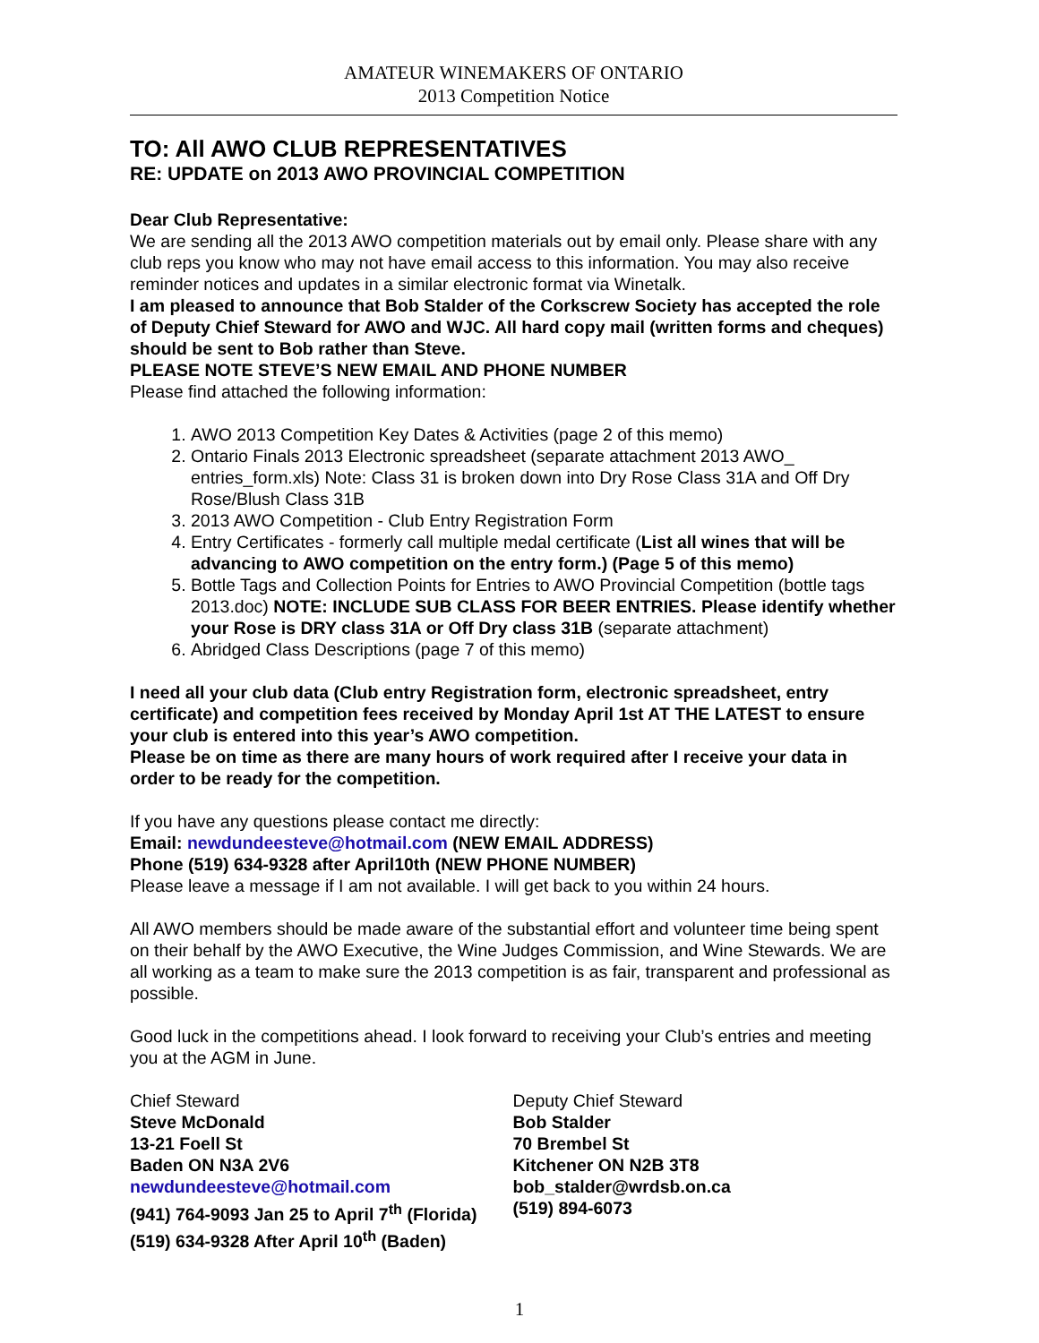AMATEUR WINEMAKERS OF ONTARIO
2013 Competition Notice
TO: All AWO CLUB REPRESENTATIVES
RE: UPDATE on 2013 AWO PROVINCIAL COMPETITION
Dear Club Representative:
We are sending all the 2013 AWO competition materials out by email only. Please share with any club reps you know who may not have email access to this information. You may also receive reminder notices and updates in a similar electronic format via Winetalk.
I am pleased to announce that Bob Stalder of the Corkscrew Society has accepted the role of Deputy Chief Steward for AWO and WJC. All hard copy mail (written forms and cheques) should be sent to Bob rather than Steve.
PLEASE NOTE STEVE’S NEW EMAIL AND PHONE NUMBER
Please find attached the following information:
1. AWO 2013 Competition Key Dates & Activities (page 2 of this memo)
2. Ontario Finals 2013 Electronic spreadsheet (separate attachment 2013 AWO_ entries_form.xls) Note: Class 31 is broken down into Dry Rose Class 31A and Off Dry Rose/Blush Class 31B
3. 2013 AWO Competition - Club Entry Registration Form
4. Entry Certificates - formerly call multiple medal certificate (List all wines that will be advancing to AWO competition on the entry form.) (Page 5 of this memo)
5. Bottle Tags and Collection Points for Entries to AWO Provincial Competition (bottle tags 2013.doc) NOTE: INCLUDE SUB CLASS FOR BEER ENTRIES. Please identify whether your Rose is DRY class 31A or Off Dry class 31B (separate attachment)
6. Abridged Class Descriptions (page 7 of this memo)
I need all your club data (Club entry Registration form, electronic spreadsheet, entry certificate) and competition fees received by Monday April 1st AT THE LATEST to ensure your club is entered into this year’s AWO competition.
Please be on time as there are many hours of work required after I receive your data in order to be ready for the competition.
If you have any questions please contact me directly:
Email: newdundeesteve@hotmail.com (NEW EMAIL ADDRESS)
Phone (519) 634-9328 after April10th (NEW PHONE NUMBER)
Please leave a message if I am not available. I will get back to you within 24 hours.
All AWO members should be made aware of the substantial effort and volunteer time being spent on their behalf by the AWO Executive, the Wine Judges Commission, and Wine Stewards. We are all working as a team to make sure the 2013 competition is as fair, transparent and professional as possible.
Good luck in the competitions ahead. I look forward to receiving your Club’s entries and meeting you at the AGM in June.
Chief Steward
Steve McDonald
13-21 Foell St
Baden ON N3A 2V6
newdundeesteve@hotmail.com
(941) 764-9093 Jan 25 to April 7<sup>th</sup> (Florida)
(519) 634-9328 After April 10<sup>th</sup> (Baden)
Deputy Chief Steward
Bob Stalder
70 Brembel St
Kitchener ON N2B 3T8
bob_stalder@wrdsb.on.ca
(519) 894-6073
1